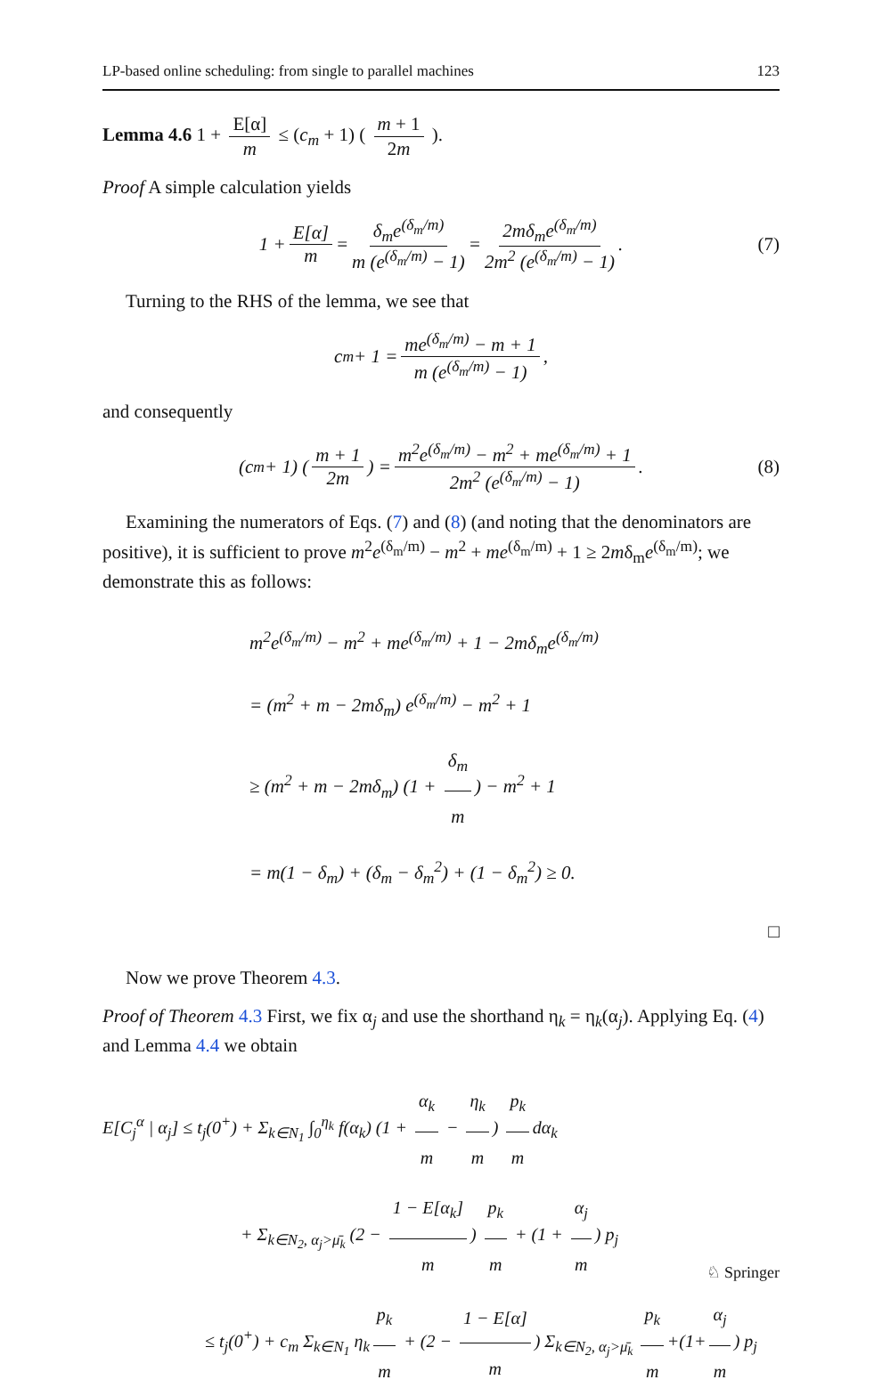LP-based online scheduling: from single to parallel machines 123
Lemma 4.6 1 + E[α] m ≤ (c<sub>m</sub> + 1) ( m + 1 2m ).
Proof A simple calculation yields
1 + E[α] m = δ<sub>m</sub>e<sup>(δ<sub>m</sub>/m)</sup> m (e<sup>(δ<sub>m</sub>/m)</sup> − 1) = 2mδ<sub>m</sub>e<sup>(δ<sub>m</sub>/m)</sup> 2m<sup>2</sup> (e<sup>(δ<sub>m</sub>/m)</sup> − 1). (7)
Turning to the RHS of the lemma, we see that
c<sub>m</sub> + 1 = me<sup>(δ<sub>m</sub>/m)</sup> − m + 1 m (e<sup>(δ<sub>m</sub>/m)</sup> − 1),
and consequently
(c<sub>m</sub> + 1) ( m + 1 2m ) = m<sup>2</sup>e<sup>(δ<sub>m</sub>/m)</sup> − m<sup>2</sup> + me<sup>(δ<sub>m</sub>/m)</sup> + 1 2m<sup>2</sup> (e<sup>(δ<sub>m</sub>/m)</sup> − 1). (8)
Examining the numerators of Eqs. (7) and (8) (and noting that the denominators are positive), it is sufficient to prove m<sup>2</sup>e<sup>(δ<sub>m</sub>/m)</sup> − m<sup>2</sup> + me<sup>(δ<sub>m</sub>/m)</sup> + 1 ≥ 2mδ<sub>m</sub>e<sup>(δ<sub>m</sub>/m)</sup>; we demonstrate this as follows:
m<sup>2</sup>e<sup>(δ<sub>m</sub>/m)</sup> − m<sup>2</sup> + me<sup>(δ<sub>m</sub>/m)</sup> + 1 − 2mδ<sub>m</sub>e<sup>(δ<sub>m</sub>/m)</sup>
= (m<sup>2</sup> + m − 2mδ<sub>m</sub>) e<sup>(δ<sub>m</sub>/m)</sup> − m<sup>2</sup> + 1
≥ (m<sup>2</sup> + m − 2mδ<sub>m</sub>) (1 + δ<sub>m</sub> m) − m<sup>2</sup> + 1
= m(1 − δ<sub>m</sub>) + (δ<sub>m</sub> − δ<sub>m</sub><sup>2</sup>) + (1 − δ<sub>m</sub><sup>2</sup>) ≥ 0.
□
Now we prove Theorem 4.3.
Proof of Theorem 4.3 First, we fix α<sub>j</sub> and use the shorthand η<sub>k</sub> = η<sub>k</sub>(α<sub>j</sub>). Applying Eq. (4) and Lemma 4.4 we obtain
E[C<sub>j</sub><sup>α</sup> | α<sub>j</sub>] ≤ t<sub>j</sub>(0<sup>+</sup>) + Σ<sub>k∈N<sub>1</sub></sub> ∫<sub>0</sub><sup>η<sub>k</sub></sup> f(α<sub>k</sub>) (1 + α<sub>k</sub> m − η<sub>k</sub> m) p<sub>k</sub> m dα<sub>k</sub>
+ Σ<sub>k∈N<sub>2</sub>, α<sub>j</sub>>μ̄<sub>k</sub></sub> (2 − 1 − E[α<sub>k</sub>] m) p<sub>k</sub> m + (1 + α<sub>j</sub> m) p<sub>j</sub>
≤ t<sub>j</sub>(0<sup>+</sup>) + c<sub>m</sub> Σ<sub>k∈N<sub>1</sub></sub> η<sub>k</sub> p<sub>k</sub> m + (2 − 1 − E[α] m) Σ<sub>k∈N<sub>2</sub>, α<sub>j</sub>>μ̄<sub>k</sub></sub> p<sub>k</sub> m +(1+ α<sub>j</sub> m) p<sub>j</sub>
♘ Springer